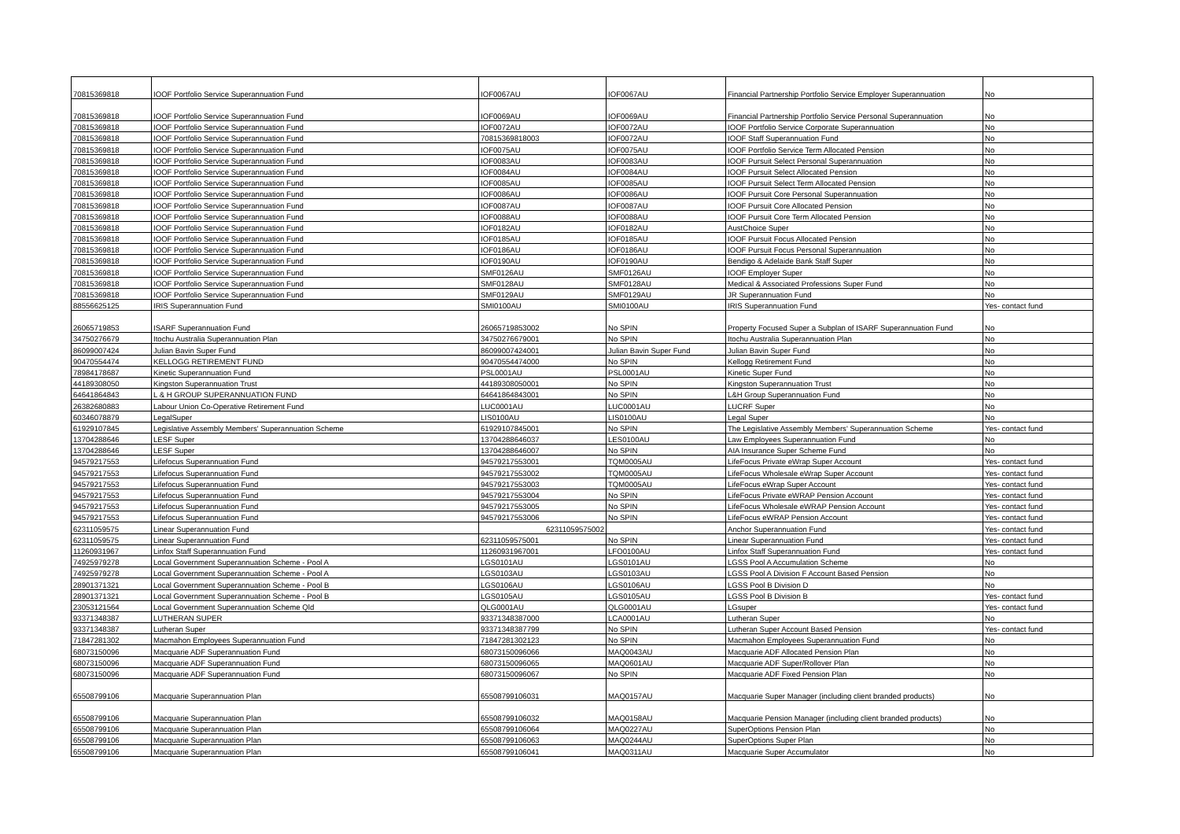| 70815369818 | IOOF Portfolio Service Superannuation Fund | IOF0067AU | IOF0067AU | Financial Partnership Portfolio Service Employer Superannuation | No |
| 70815369818 | IOOF Portfolio Service Superannuation Fund | IOF0069AU | IOF0069AU | Financial Partnership Portfolio Service Personal Superannuation | No |
| 70815369818 | IOOF Portfolio Service Superannuation Fund | IOF0072AU | IOF0072AU | IOOF Portfolio Service Corporate Superannuation | No |
| 70815369818 | IOOF Portfolio Service Superannuation Fund | 70815369818003 | IOF0072AU | IOOF Staff Superannuation Fund | No |
| 70815369818 | IOOF Portfolio Service Superannuation Fund | IOF0075AU | IOF0075AU | IOOF Portfolio Service Term Allocated Pension | No |
| 70815369818 | IOOF Portfolio Service Superannuation Fund | IOF0083AU | IOF0083AU | IOOF Pursuit Select Personal Superannuation | No |
| 70815369818 | IOOF Portfolio Service Superannuation Fund | IOF0084AU | IOF0084AU | IOOF Pursuit Select Allocated Pension | No |
| 70815369818 | IOOF Portfolio Service Superannuation Fund | IOF0085AU | IOF0085AU | IOOF Pursuit Select Term Allocated Pension | No |
| 70815369818 | IOOF Portfolio Service Superannuation Fund | IOF0086AU | IOF0086AU | IOOF Pursuit Core Personal Superannuation | No |
| 70815369818 | IOOF Portfolio Service Superannuation Fund | IOF0087AU | IOF0087AU | IOOF Pursuit Core Allocated Pension | No |
| 70815369818 | IOOF Portfolio Service Superannuation Fund | IOF0088AU | IOF0088AU | IOOF Pursuit Core Term Allocated Pension | No |
| 70815369818 | IOOF Portfolio Service Superannuation Fund | IOF0182AU | IOF0182AU | AustChoice Super | No |
| 70815369818 | IOOF Portfolio Service Superannuation Fund | IOF0185AU | IOF0185AU | IOOF Pursuit Focus Allocated Pension | No |
| 70815369818 | IOOF Portfolio Service Superannuation Fund | IOF0186AU | IOF0186AU | IOOF Pursuit Focus Personal Superannuation | No |
| 70815369818 | IOOF Portfolio Service Superannuation Fund | IOF0190AU | IOF0190AU | Bendigo & Adelaide Bank Staff Super | No |
| 70815369818 | IOOF Portfolio Service Superannuation Fund | SMF0126AU | SMF0126AU | IOOF Employer Super | No |
| 70815369818 | IOOF Portfolio Service Superannuation Fund | SMF0128AU | SMF0128AU | Medical & Associated Professions Super Fund | No |
| 70815369818 | IOOF Portfolio Service Superannuation Fund | SMF0129AU | SMF0129AU | JR Superannuation Fund | No |
| 88556625125 | IRIS Superannuation Fund | SMI0100AU | SMI0100AU | IRIS Superannuation Fund | Yes- contact fund |
| 26065719853 | ISARF Superannuation Fund | 26065719853002 | No SPIN | Property Focused Super a Subplan of ISARF Superannuation Fund | No |
| 34750276679 | Itochu Australia Superannuation Plan | 34750276679001 | No SPIN | Itochu Australia Superannuation Plan | No |
| 86099007424 | Julian Bavin Super Fund | 86099007424001 | Julian Bavin Super Fund | Julian Bavin Super Fund | No |
| 90470554474 | KELLOGG RETIREMENT FUND | 90470554474000 | No SPIN | Kellogg Retirement Fund | No |
| 78984178687 | Kinetic Superannuation Fund | PSL0001AU | PSL0001AU | Kinetic Super Fund | No |
| 44189308050 | Kingston Superannuation Trust | 44189308050001 | No SPIN | Kingston Superannuation Trust | No |
| 64641864843 | L & H GROUP SUPERANNUATION FUND | 64641864843001 | No SPIN | L&H Group Superannuation Fund | No |
| 26382680883 | Labour Union Co-Operative Retirement Fund | LUC0001AU | LUC0001AU | LUCRF Super | No |
| 60346078879 | LegalSuper | LIS0100AU | LIS0100AU | Legal Super | No |
| 61929107845 | Legislative Assembly Members' Superannuation Scheme | 61929107845001 | No SPIN | The Legislative Assembly Members' Superannuation Scheme | Yes- contact fund |
| 13704288646 | LESF Super | 13704288646037 | LES0100AU | Law Employees Superannuation Fund | No |
| 13704288646 | LESF Super | 13704288646007 | No SPIN | AIA Insurance Super Scheme Fund | No |
| 94579217553 | Lifefocus Superannuation Fund | 94579217553001 | TQM0005AU | LifeFocus Private eWrap Super Account | Yes- contact fund |
| 94579217553 | Lifefocus Superannuation Fund | 94579217553002 | TQM0005AU | LifeFocus Wholesale eWrap Super Account | Yes- contact fund |
| 94579217553 | Lifefocus Superannuation Fund | 94579217553003 | TQM0005AU | LifeFocus eWrap Super Account | Yes- contact fund |
| 94579217553 | Lifefocus Superannuation Fund | 94579217553004 | No SPIN | LifeFocus Private eWRAP Pension Account | Yes- contact fund |
| 94579217553 | Lifefocus Superannuation Fund | 94579217553005 | No SPIN | LifeFocus Wholesale eWRAP Pension Account | Yes- contact fund |
| 94579217553 | Lifefocus Superannuation Fund | 94579217553006 | No SPIN | LifeFocus eWRAP Pension Account | Yes- contact fund |
| 62311059575 | Linear Superannuation Fund | 62311059575002 | | Anchor Superannuation Fund | Yes- contact fund |
| 62311059575 | Linear Superannuation Fund | 62311059575001 | No SPIN | Linear Superannuation Fund | Yes- contact fund |
| 11260931967 | Linfox Staff Superannuation Fund | 11260931967001 | LFO0100AU | Linfox Staff Superannuation Fund | Yes- contact fund |
| 74925979278 | Local Government Superannuation Scheme - Pool A | LGS0101AU | LGS0101AU | LGSS Pool A Accumulation Scheme | No |
| 74925979278 | Local Government Superannuation Scheme - Pool A | LGS0103AU | LGS0103AU | LGSS Pool A Division F Account Based Pension | No |
| 28901371321 | Local Government Superannuation Scheme - Pool B | LGS0106AU | LGS0106AU | LGSS Pool B Division D | No |
| 28901371321 | Local Government Superannuation Scheme - Pool B | LGS0105AU | LGS0105AU | LGSS Pool B Division B | Yes- contact fund |
| 23053121564 | Local Government Superannuation Scheme Qld | QLG0001AU | QLG0001AU | LGsuper | Yes- contact fund |
| 93371348387 | LUTHERAN SUPER | 93371348387000 | LCA0001AU | Lutheran Super | No |
| 93371348387 | Lutheran Super | 93371348387799 | No SPIN | Lutheran Super Account Based Pension | Yes- contact fund |
| 71847281302 | Macmahon Employees Superannuation Fund | 71847281302123 | No SPIN | Macmahon Employees Superannuation Fund | No |
| 68073150096 | Macquarie ADF Superannuation Fund | 68073150096066 | MAQ0043AU | Macquarie ADF Allocated Pension Plan | No |
| 68073150096 | Macquarie ADF Superannuation Fund | 68073150096065 | MAQ0601AU | Macquarie ADF Super/Rollover Plan | No |
| 68073150096 | Macquarie ADF Superannuation Fund | 68073150096067 | No SPIN | Macquarie ADF Fixed Pension Plan | No |
| 65508799106 | Macquarie Superannuation Plan | 65508799106031 | MAQ0157AU | Macquarie Super Manager (including client branded products) | No |
| 65508799106 | Macquarie Superannuation Plan | 65508799106032 | MAQ0158AU | Macquarie Pension Manager (including client branded products) | No |
| 65508799106 | Macquarie Superannuation Plan | 65508799106064 | MAQ0227AU | SuperOptions Pension Plan | No |
| 65508799106 | Macquarie Superannuation Plan | 65508799106063 | MAQ0244AU | SuperOptions Super Plan | No |
| 65508799106 | Macquarie Superannuation Plan | 65508799106041 | MAQ0311AU | Macquarie Super Accumulator | No |